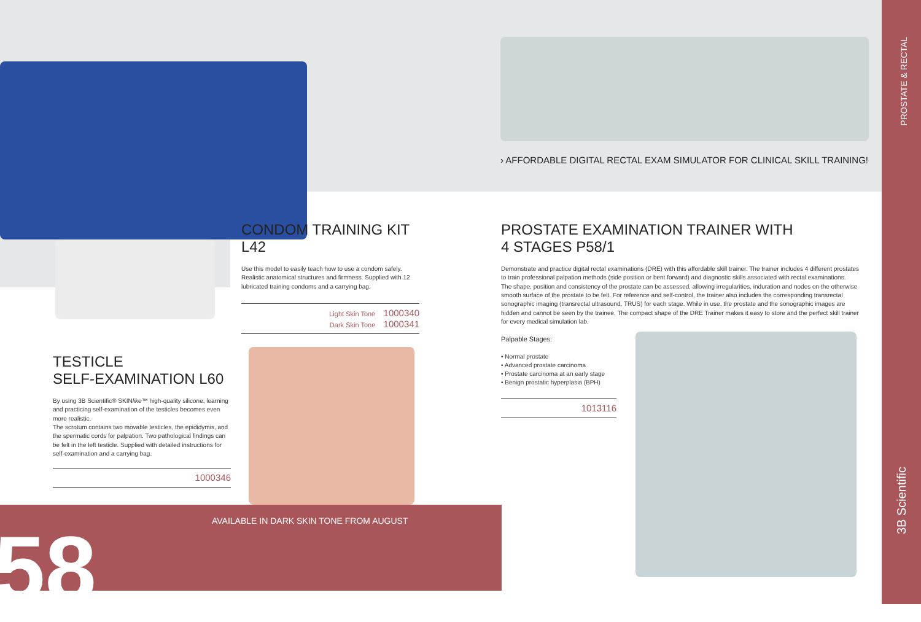› AFFORDABLE DIGITAL RECTAL EXAM SIMULATOR FOR CLINICAL SKILL TRAINING!
CONDOM TRAINING KIT
L42
Use this model to easily teach how to use a condom safely. Realistic anatomical structures and firmness. Supplied with 12 lubricated training condoms and a carrying bag.
Light Skin Tone 1000340
Dark Skin Tone 1000341
PROSTATE EXAMINATION TRAINER WITH
4 STAGES P58/1
Demonstrate and practice digital rectal examinations (DRE) with this affordable skill trainer. The trainer includes 4 different prostates to train professional palpation methods (side position or bent forward) and diagnostic skills associated with rectal examinations.
The shape, position and consistency of the prostate can be assessed, allowing irregularities, induration and nodes on the otherwise smooth surface of the prostate to be felt. For reference and self-control, the trainer also includes the corresponding transrectal sonographic imaging (transrectal ultrasound, TRUS) for each stage. While in use, the prostate and the sonographic images are hidden and cannot be seen by the trainee. The compact shape of the DRE Trainer makes it easy to store and the perfect skill trainer for every medical simulation lab.
Palpable Stages:
• Normal prostate
• Advanced prostate carcinoma
• Prostate carcinoma at an early stage
• Benign prostatic hyperplasia (BPH)
1013116
TESTICLE
SELF-EXAMINATION L60
By using 3B Scientific® SKINlike™ high-quality silicone, learning and practicing self-examination of the testicles becomes even more realistic.
The scrotum contains two movable testicles, the epididymis, and the spermatic cords for palpation. Two pathological findings can be felt in the left testicle. Supplied with detailed instructions for self-examination and a carrying bag.
1000346
AVAILABLE IN DARK SKIN TONE FROM AUGUST
58
PROSTATE & RECTAL
3B Scientific